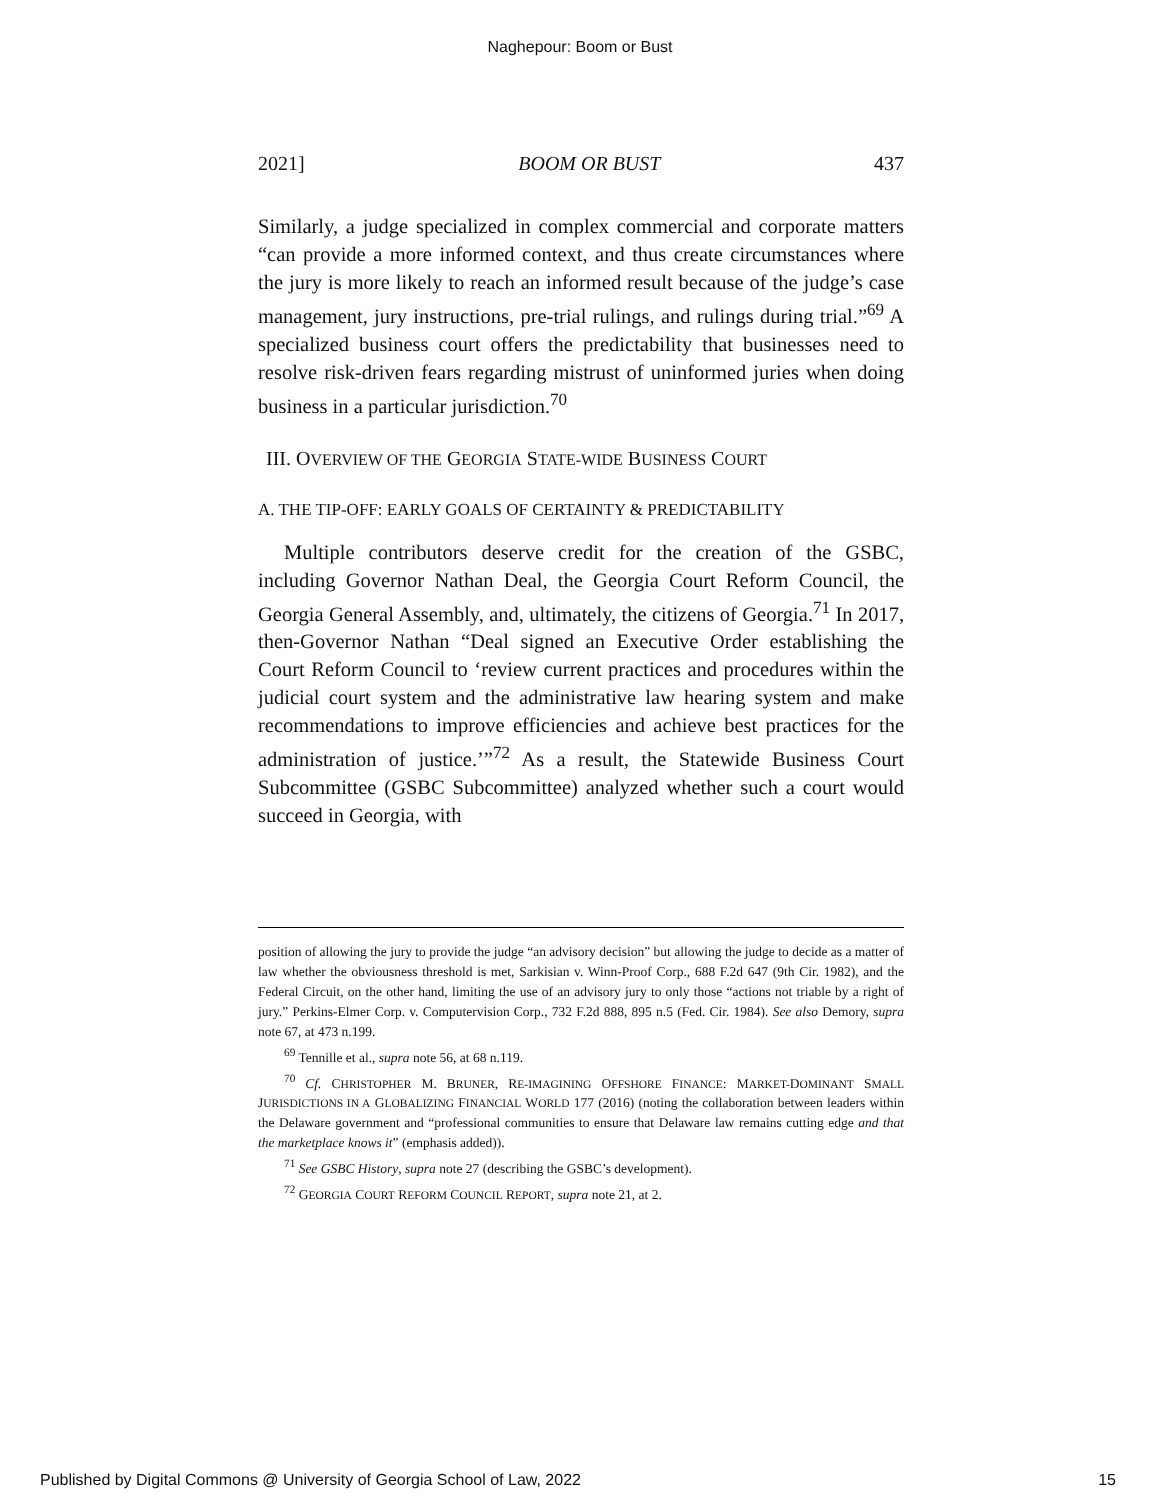Naghepour: Boom or Bust
2021] BOOM OR BUST 437
Similarly, a judge specialized in complex commercial and corporate matters “can provide a more informed context, and thus create circumstances where the jury is more likely to reach an informed result because of the judge’s case management, jury instructions, pre-trial rulings, and rulings during trial.”<sup>69</sup> A specialized business court offers the predictability that businesses need to resolve risk-driven fears regarding mistrust of uninformed juries when doing business in a particular jurisdiction.<sup>70</sup>
III. OVERVIEW OF THE GEORGIA STATE-WIDE BUSINESS COURT
A. THE TIP-OFF: EARLY GOALS OF CERTAINTY & PREDICTABILITY
Multiple contributors deserve credit for the creation of the GSBC, including Governor Nathan Deal, the Georgia Court Reform Council, the Georgia General Assembly, and, ultimately, the citizens of Georgia.<sup>71</sup> In 2017, then-Governor Nathan “Deal signed an Executive Order establishing the Court Reform Council to ‘review current practices and procedures within the judicial court system and the administrative law hearing system and make recommendations to improve efficiencies and achieve best practices for the administration of justice.’”<sup>72</sup> As a result, the Statewide Business Court Subcommittee (GSBC Subcommittee) analyzed whether such a court would succeed in Georgia, with
position of allowing the jury to provide the judge “an advisory decision” but allowing the judge to decide as a matter of law whether the obviousness threshold is met, Sarkisian v. Winn-Proof Corp., 688 F.2d 647 (9th Cir. 1982), and the Federal Circuit, on the other hand, limiting the use of an advisory jury to only those “actions not triable by a right of jury.” Perkins-Elmer Corp. v. Computervision Corp., 732 F.2d 888, 895 n.5 (Fed. Cir. 1984). See also Demory, supra note 67, at 473 n.199.
<sup>69</sup> Tennille et al., supra note 56, at 68 n.119.
<sup>70</sup> Cf. CHRISTOPHER M. BRUNER, RE-IMAGINING OFFSHORE FINANCE: MARKET-DOMINANT SMALL JURISDICTIONS IN A GLOBALIZING FINANCIAL WORLD 177 (2016) (noting the collaboration between leaders within the Delaware government and “professional communities to ensure that Delaware law remains cutting edge and that the marketplace knows it” (emphasis added)).
<sup>71</sup> See GSBC History, supra note 27 (describing the GSBC’s development).
<sup>72</sup> GEORGIA COURT REFORM COUNCIL REPORT, supra note 21, at 2.
Published by Digital Commons @ University of Georgia School of Law, 2022 15